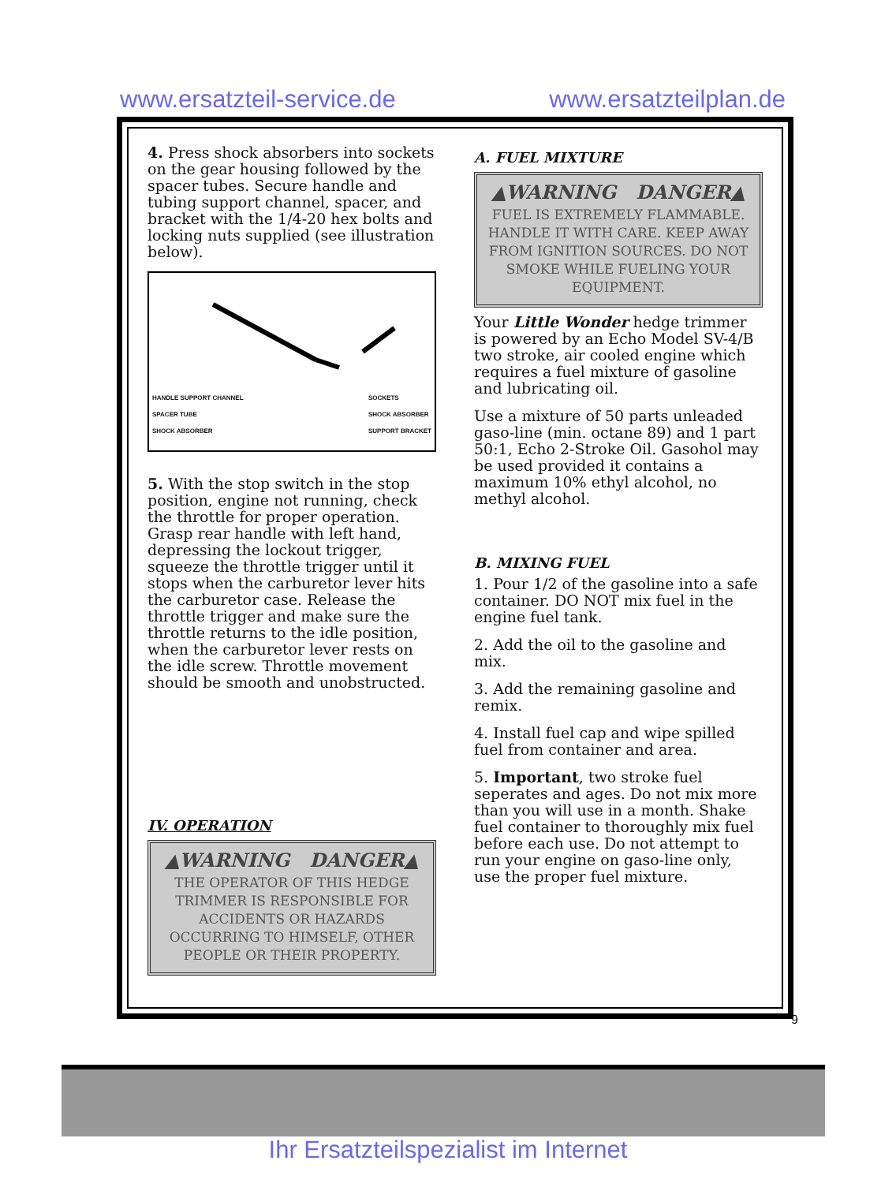www.ersatzteil-service.de www.ersatzteilplan.de
4. Press shock absorbers into sockets on the gear housing followed by the spacer tubes. Secure handle and tubing support channel, spacer, and bracket with the 1/4-20 hex bolts and locking nuts supplied (see illustration below).
HANDLE SUPPORT CHANNEL
SPACER TUBE
SHOCK ABSORBER SOCKETS
SHOCK ABSORBER
SUPPORT BRACKET
5. With the stop switch in the stop position, engine not running, check the throttle for proper operation. Grasp rear handle with left hand, depressing the lockout trigger, squeeze the throttle trigger until it stops when the carburetor lever hits the carburetor case. Release the throttle trigger and make sure the throttle returns to the idle position, when the carburetor lever rests on the idle screw. Throttle movement should be smooth and unobstructed.
IV. OPERATION
▲WARNING DANGER▲
THE OPERATOR OF THIS HEDGE TRIMMER IS RESPONSIBLE FOR ACCIDENTS OR HAZARDS OCCURRING TO HIMSELF, OTHER PEOPLE OR THEIR PROPERTY.
A. FUEL MIXTURE
▲WARNING DANGER▲
FUEL IS EXTREMELY FLAMMABLE. HANDLE IT WITH CARE. KEEP AWAY FROM IGNITION SOURCES. DO NOT SMOKE WHILE FUELING YOUR EQUIPMENT.
Your Little Wonder hedge trimmer is powered by an Echo Model SV-4/B two stroke, air cooled engine which requires a fuel mixture of gasoline and lubricating oil.
Use a mixture of 50 parts unleaded gaso-line (min. octane 89) and 1 part 50:1, Echo 2-Stroke Oil. Gasohol may be used provided it contains a maximum 10% ethyl alcohol, no methyl alcohol.
B. MIXING FUEL
1. Pour 1/2 of the gasoline into a safe container. DO NOT mix fuel in the engine fuel tank.
2. Add the oil to the gasoline and mix.
3. Add the remaining gasoline and remix.
4. Install fuel cap and wipe spilled fuel from container and area.
5. Important, two stroke fuel seperates and ages. Do not mix more than you will use in a month. Shake fuel container to thoroughly mix fuel before each use. Do not attempt to run your engine on gaso-line only, use the proper fuel mixture.
9
Ihr Ersatzteilspezialist im Internet